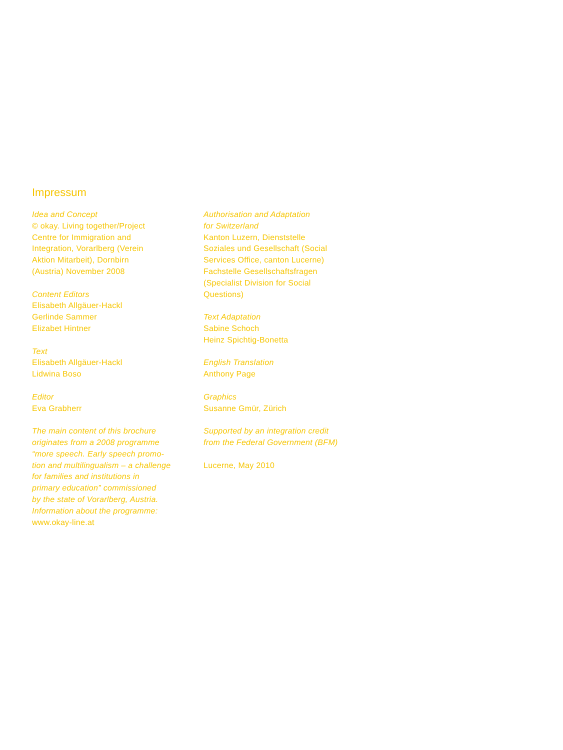Impressum
Idea and Concept
© okay. Living together/Project
Centre for Immigration and
Integration, Vorarlberg (Verein
Aktion Mitarbeit), Dornbirn
(Austria) November 2008
Content Editors
Elisabeth Allgäuer-Hackl
Gerlinde Sammer
Elizabet Hintner
Text
Elisabeth Allgäuer-Hackl
Lidwina Boso
Editor
Eva Grabherr
The main content of this brochure
originates from a 2008 programme
“more speech. Early speech promo-
tion and multilingualism – a challenge
for families and institutions in
primary education” commissioned
by the state of Vorarlberg, Austria.
Information about the programme:
www.okay-line.at
Authorisation and Adaptation
for Switzerland
Kanton Luzern, Dienststelle
Soziales und Gesellschaft (Social
Services Office, canton Lucerne)
Fachstelle Gesellschaftsfragen
(Specialist Division for Social
Questions)
Text Adaptation
Sabine Schoch
Heinz Spichtig-Bonetta
English Translation
Anthony Page
Graphics
Susanne Gmür, Zürich
Supported by an integration credit
from the Federal Government (BFM)
Lucerne, May 2010